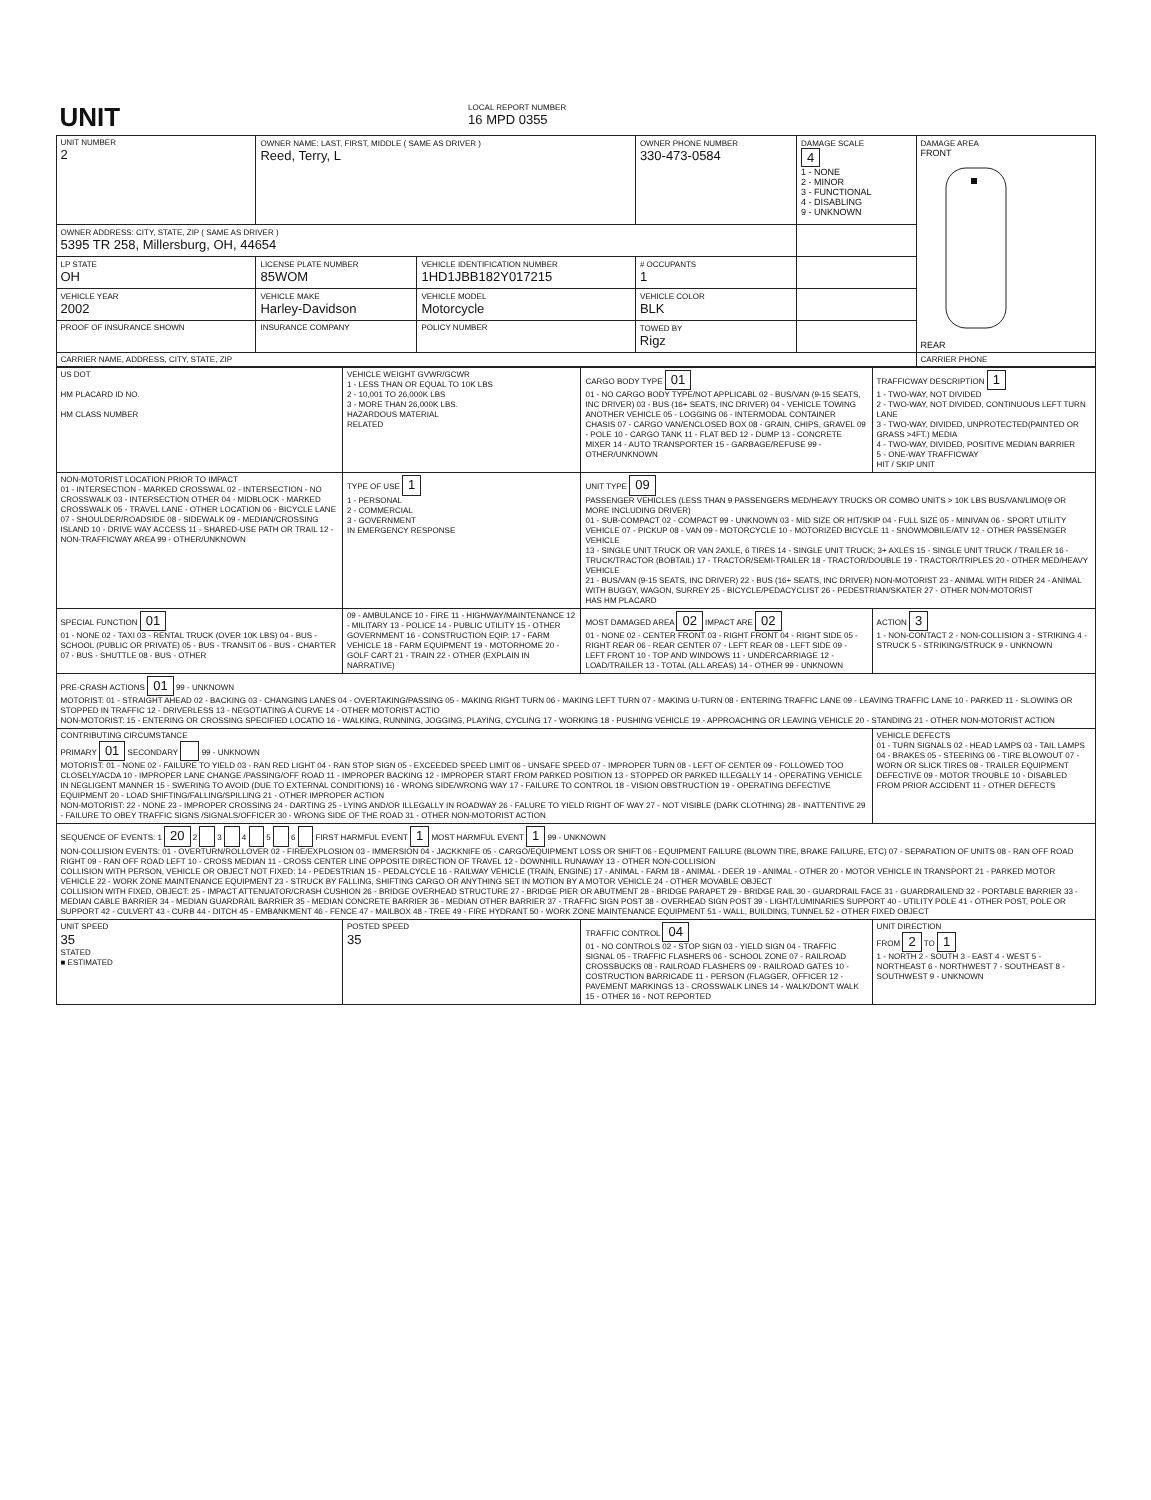| UNIT | LOCAL REPORT NUMBER 16 MPD 0355 |
| UNIT NUMBER 2 | OWNER NAME: LAST, FIRST, MIDDLE ( SAME AS DRIVER ) Reed, Terry, L | | | OWNER PHONE NUMBER 330-473-0584 | DAMAGE SCALE 4 1 - NONE 2 - MINOR 3 - FUNCTIONAL 4 - DISABLING 9 - UNKNOWN | DAMAGE AREA FRONT REAR |
| OWNER ADDRESS: CITY, STATE, ZIP ( SAME AS DRIVER ) 5395 TR 258, Millersburg, OH, 44654 | | | | | | |
| LP STATE OH | LICENSE PLATE NUMBER 85WOM | VEHICLE IDENTIFICATION NUMBER 1HD1JBB182Y017215 | | # OCCUPANTS 1 | | |
| VEHICLE YEAR 2002 | VEHICLE MAKE Harley-Davidson | VEHICLE MODEL Motorcycle | | VEHICLE COLOR BLK | | |
| PROOF OF INSURANCE SHOWN | INSURANCE COMPANY | POLICY NUMBER | TOWED BY Rigz | | | |
| CARRIER NAME, ADDRESS, CITY, STATE, ZIP | | | | | | CARRIER PHONE |
| US DOT HM PLACARD ID NO. HM CLASS NUMBER | VEHICLE WEIGHT GVWR/GCWR 1 - LESS THAN OR EQUAL TO 10K LBS 2 - 10,001 TO 26,000K LBS 3 - MORE THAN 26,000K LBS. HAZARDOUS MATERIAL RELATED | CARGO BODY TYPE 01 01 - NO CARGO BODY TYPE/NOT APPLICABL 02 - BUS/VAN (9-15 SEATS, INC DRIVER) 03 - BUS (16+ SEATS, INC DRIVER) 04 - VEHICLE TOWING ANOTHER VEHICLE 05 - LOGGING 06 - INTERMODAL CONTAINER CHASIS 07 - CARGO VAN/ENCLOSED BOX 08 - GRAIN, CHIPS, GRAVEL 09 - POLE 10 - CARGO TANK 11 - FLAT BED 12 - DUMP 13 - CONCRETE MIXER 14 - AUTO TRANSPORTER 15 - GARBAGE/REFUSE 99 - OTHER/UNKNOWN | TRAFFICWAY DESCRIPTION 1 1 - TWO-WAY, NOT DIVIDED 2 - TWO-WAY, NOT DIVIDED, CONTINUOUS LEFT TURN LANE 3 - TWO-WAY, DIVIDED, UNPROTECTED(PAINTED OR GRASS >4FT.) MEDIA 4 - TWO-WAY, DIVIDED, POSITIVE MEDIAN BARRIER 5 - ONE-WAY TRAFFICWAY HIT / SKIP UNIT |
| NON-MOTORIST LOCATION PRIOR TO IMPACT 01 - INTERSECTION - MARKED CROSSWAL 02 - INTERSECTION - NO CROSSWALK 03 - INTERSECTION OTHER 04 - MIDBLOCK - MARKED CROSSWALK 05 - TRAVEL LANE - OTHER LOCATION 06 - BICYCLE LANE 07 - SHOULDER/ROADSIDE 08 - SIDEWALK 09 - MEDIAN/CROSSING ISLAND 10 - DRIVE WAY ACCESS 11 - SHARED-USE PATH OR TRAIL 12 - NON-TRAFFICWAY AREA 99 - OTHER/UNKNOWN | TYPE OF USE 1 1 - PERSONAL 2 - COMMERCIAL 3 - GOVERNMENT IN EMERGENCY RESPONSE | UNIT TYPE 09 PASSENGER VEHICLES (LESS THAN 9 PASSENGERS MED/HEAVY TRUCKS OR COMBO UNITS > 10K LBS BUS/VAN/LIMO(9 OR MORE INCLUDING DRIVER) 01 - SUB-COMPACT 02 - COMPACT 99 - UNKNOWN 03 - MID SIZE OR HIT/SKIP 04 - FULL SIZE 05 - MINIVAN 06 - SPORT UTILITY VEHICLE 07 - PICKUP 08 - VAN 09 - MOTORCYCLE 10 - MOTORIZED BICYCLE 11 - SNOWMOBILE/ATV 12 - OTHER PASSENGER VEHICLE 13 - SINGLE UNIT TRUCK OR VAN 2AXLE, 6 TIRES 14 - SINGLE UNIT TRUCK; 3+ AXLES 15 - SINGLE UNIT TRUCK / TRAILER 16 - TRUCK/TRACTOR (BOBTAIL) 17 - TRACTOR/SEMI-TRAILER 18 - TRACTOR/DOUBLE 19 - TRACTOR/TRIPLES 20 - OTHER MED/HEAVY VEHICLE 21 - BUS/VAN (9-15 SEATS, INC DRIVER) 22 - BUS (16+ SEATS, INC DRIVER) NON-MOTORIST 23 - ANIMAL WITH RIDER 24 - ANIMAL WITH BUGGY, WAGON, SURREY 25 - BICYCLE/PEDACYCLIST 26 - PEDESTRIAN/SKATER 27 - OTHER NON-MOTORIST HAS HM PLACARD | |
| SPECIAL FUNCTION 01 01 - NONE 02 - TAXI 03 - RENTAL TRUCK (OVER 10K LBS) 04 - BUS - SCHOOL (PUBLIC OR PRIVATE) 05 - BUS - TRANSIT 06 - BUS - CHARTER 07 - BUS - SHUTTLE 08 - BUS - OTHER | 09 - AMBULANCE 10 - FIRE 11 - HIGHWAY/MAINTENANCE 12 - MILITARY 13 - POLICE 14 - PUBLIC UTILITY 15 - OTHER GOVERNMENT 16 - CONSTRUCTION EQIP. 17 - FARM VEHICLE 18 - FARM EQUIPMENT 19 - MOTORHOME 20 - GOLF CART 21 - TRAIN 22 - OTHER (EXPLAIN IN NARRATIVE) | MOST DAMAGED AREA 02 IMPACT ARE 02 01 - NONE 02 - CENTER FRONT 03 - RIGHT FRONT 04 - RIGHT SIDE 05 - RIGHT REAR 06 - REAR CENTER 07 - LEFT REAR 08 - LEFT SIDE 09 - LEFT FRONT 10 - TOP AND WINDOWS 11 - UNDERCARRIAGE 12 - LOAD/TRAILER 13 - TOTAL (ALL AREAS) 14 - OTHER 99 - UNKNOWN | ACTION 3 1 - NON-CONTACT 2 - NON-COLLISION 3 - STRIKING 4 - STRUCK 5 - STRIKING/STRUCK 9 - UNKNOWN |
| PRE-CRASH ACTIONS 01 99 - UNKNOWN MOTORIST: 01 - STRAIGHT AHEAD 02 - BACKING 03 - CHANGING LANES 04 - OVERTAKING/PASSING 05 - MAKING RIGHT TURN 06 - MAKING LEFT TURN 07 - MAKING U-TURN 08 - ENTERING TRAFFIC LANE 09 - LEAVING TRAFFIC LANE 10 - PARKED 11 - SLOWING OR STOPPED IN TRAFFIC 12 - DRIVERLESS 13 - NEGOTIATING A CURVE 14 - OTHER MOTORIST ACTIO NON-MOTORIST: 15 - ENTERING OR CROSSING SPECIFIED LOCATIO 16 - WALKING, RUNNING, JOGGING, PLAYING, CYCLING 17 - WORKING 18 - PUSHING VEHICLE 19 - APPROACHING OR LEAVING VEHICLE 20 - STANDING 21 - OTHER NON-MOTORIST ACTION | | | |
| CONTRIBUTING CIRCUMSTANCE PRIMARY 01 SECONDARY 99 - UNKNOWN MOTORIST: 01 - NONE 02 - FAILURE TO YIELD 03 - RAN RED LIGHT 04 - RAN STOP SIGN 05 - EXCEEDED SPEED LIMIT 06 - UNSAFE SPEED 07 - IMPROPER TURN 08 - LEFT OF CENTER 09 - FOLLOWED TOO CLOSELY/ACDA 10 - IMPROPER LANE CHANGE /PASSING/OFF ROAD 11 - IMPROPER BACKING 12 - IMPROPER START FROM PARKED POSITION 13 - STOPPED OR PARKED ILLEGALLY 14 - OPERATING VEHICLE IN NEGLIGENT MANNER 15 - SWERING TO AVOID (DUE TO EXTERNAL CONDITIONS) 16 - WRONG SIDE/WRONG WAY 17 - FAILURE TO CONTROL 18 - VISION OBSTRUCTION 19 - OPERATING DEFECTIVE EQUIPMENT 20 - LOAD SHIFTING/FALLING/SPILLING 21 - OTHER IMPROPER ACTION NON-MOTORIST: 22 - NONE 23 - IMPROPER CROSSING 24 - DARTING 25 - LYING AND/OR ILLEGALLY IN ROADWAY 26 - FALURE TO YIELD RIGHT OF WAY 27 - NOT VISIBLE (DARK CLOTHING) 28 - INATTENTIVE 29 - FAILURE TO OBEY TRAFFIC SIGNS /SIGNALS/OFFICER 30 - WRONG SIDE OF THE ROAD 31 - OTHER NON-MOTORIST ACTION | | | VEHICLE DEFECTS 01 - TURN SIGNALS 02 - HEAD LAMPS 03 - TAIL LAMPS 04 - BRAKES 05 - STEERING 06 - TIRE BLOWOUT 07 - WORN OR SLICK TIRES 08 - TRAILER EQUIPMENT DEFECTIVE 09 - MOTOR TROUBLE 10 - DISABLED FROM PRIOR ACCIDENT 11 - OTHER DEFECTS |
| SEQUENCE OF EVENTS: 1 20 2 3 4 5 6 FIRST HARMFUL EVENT 1 MOST HARMFUL EVENT 1 99 - UNKNOWN NON-COLLISION EVENTS: 01 - OVERTURN/ROLLOVER 02 - FIRE/EXPLOSION 03 - IMMERSION 04 - JACKKNIFE 05 - CARGO/EQUIPMENT LOSS OR SHIFT 06 - EQUIPMENT FAILURE (BLOWN TIRE, BRAKE FAILURE, ETC) 07 - SEPARATION OF UNITS 08 - RAN OFF ROAD RIGHT 09 - RAN OFF ROAD LEFT 10 - CROSS MEDIAN 11 - CROSS CENTER LINE OPPOSITE DIRECTION OF TRAVEL 12 - DOWNHILL RUNAWAY 13 - OTHER NON-COLLISION COLLISION WITH PERSON, VEHICLE OR OBJECT NOT FIXED: 14 - PEDESTRIAN 15 - PEDALCYCLE 16 - RAILWAY VEHICLE (TRAIN, ENGINE) 17 - ANIMAL - FARM 18 - ANIMAL - DEER 19 - ANIMAL - OTHER 20 - MOTOR VEHICLE IN TRANSPORT 21 - PARKED MOTOR VEHICLE 22 - WORK ZONE MAINTENANCE EQUIPMENT 23 - STRUCK BY FALLING, SHIFTING CARGO OR ANYTHING SET IN MOTION BY A MOTOR VEHICLE 24 - OTHER MOVABLE OBJECT COLLISION WITH FIXED, OBJECT: 25 - IMPACT ATTENUATOR/CRASH CUSHION 26 - BRIDGE OVERHEAD STRUCTURE 27 - BRIDGE PIER OR ABUTMENT 28 - BRIDGE PARAPET 29 - BRIDGE RAIL 30 - GUARDRAIL FACE 31 - GUARDRAILEND 32 - PORTABLE BARRIER 33 - MEDIAN CABLE BARRIER 34 - MEDIAN GUARDRAIL BARRIER 35 - MEDIAN CONCRETE BARRIER 36 - MEDIAN OTHER BARRIER 37 - TRAFFIC SIGN POST 38 - OVERHEAD SIGN POST 39 - LIGHT/LUMINARIES SUPPORT 40 - UTILITY POLE 41 - OTHER POST, POLE OR SUPPORT 42 - CULVERT 43 - CURB 44 - DITCH 45 - EMBANKMENT 46 - FENCE 47 - MAILBOX 48 - TREE 49 - FIRE HYDRANT 50 - WORK ZONE MAINTENANCE EQUIPMENT 51 - WALL, BUILDING, TUNNEL 52 - OTHER FIXED OBJECT | | | |
| UNIT SPEED 35 STATED ■ ESTIMATED | POSTED SPEED 35 | TRAFFIC CONTROL 04 01 - NO CONTROLS 02 - STOP SIGN 03 - YIELD SIGN 04 - TRAFFIC SIGNAL 05 - TRAFFIC FLASHERS 06 - SCHOOL ZONE 07 - RAILROAD CROSSBUCKS 08 - RAILROAD FLASHERS 09 - RAILROAD GATES 10 - COSTRUCTION BARRICADE 11 - PERSON (FLAGGER, OFFICER 12 - PAVEMENT MARKINGS 13 - CROSSWALK LINES 14 - WALK/DON'T WALK 15 - OTHER 16 - NOT REPORTED | UNIT DIRECTION FROM 2 TO 1 1 - NORTH 2 - SOUTH 3 - EAST 4 - WEST 5 - NORTHEAST 6 - NORTHWEST 7 - SOUTHEAST 8 - SOUTHWEST 9 - UNKNOWN |